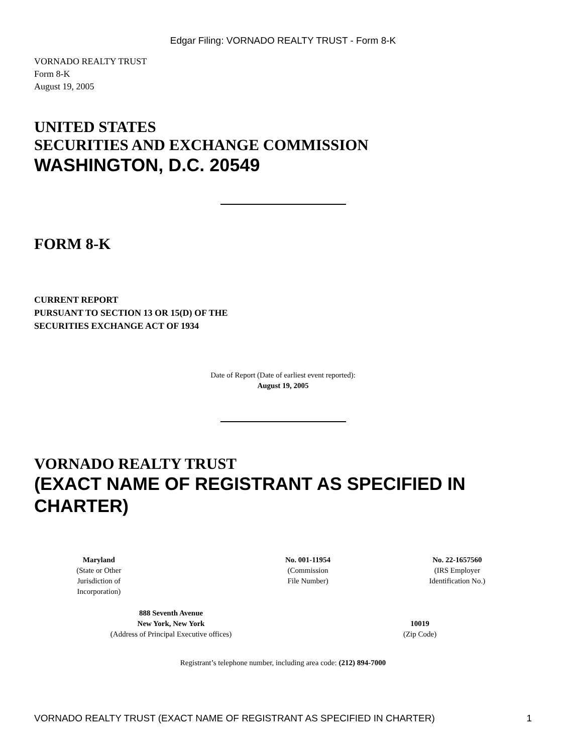Edgar Filing: VORNADO REALTY TRUST - Form 8-K
VORNADO REALTY TRUST
Form 8-K
August 19, 2005
UNITED STATES
SECURITIES AND EXCHANGE COMMISSION
WASHINGTON, D.C. 20549
FORM 8-K
CURRENT REPORT
PURSUANT TO SECTION 13 OR 15(D) OF THE
SECURITIES EXCHANGE ACT OF 1934
Date of Report (Date of earliest event reported):
August 19, 2005
VORNADO REALTY TRUST
(EXACT NAME OF REGISTRANT AS SPECIFIED IN CHARTER)
| Maryland (State or Other Jurisdiction of Incorporation) | | No. 001-11954 (Commission File Number) | No. 22-1657560 (IRS Employer Identification No.) |
| 888 Seventh Avenue New York, New York (Address of Principal Executive offices) | 10019 (Zip Code) |
Registrant’s telephone number, including area code: (212) 894-7000
VORNADO REALTY TRUST (EXACT NAME OF REGISTRANT AS SPECIFIED IN CHARTER) 1